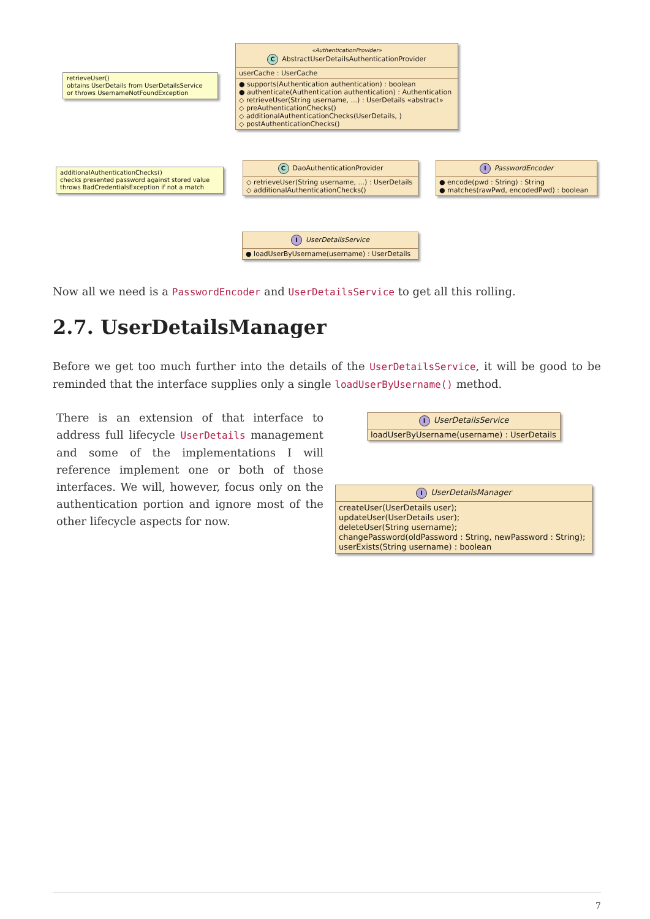retrieveUser()
obtains UserDetails from UserDetailsService
or throws UsernameNotFoundException
«AuthenticationProvider»
C AbstractUserDetailsAuthenticationProvider
userCache : UserCache
● supports(Authentication authentication) : boolean
● authenticate(Authentication authentication) : Authentication
◇ retrieveUser(String username, ...) : UserDetails «abstract»
◇ preAuthenticationChecks()
◇ additionalAuthenticationChecks(UserDetails, )
◇ postAuthenticationChecks()
additionalAuthenticationChecks()
checks presented password against stored value
throws BadCredentialsException if not a match
C DaoAuthenticationProvider
◇ retrieveUser(String username, ...) : UserDetails
◇ additionalAuthenticationChecks()
I PasswordEncoder
● encode(pwd : String) : String
● matches(rawPwd, encodedPwd) : boolean
I UserDetailsService
● loadUserByUsername(username) : UserDetails
Now all we need is a PasswordEncoder and UserDetailsService to get all this rolling.
2.7. UserDetailsManager
Before we get too much further into the details of the UserDetailsService, it will be good to be reminded that the interface supplies only a single loadUserByUsername() method.
There is an extension of that interface to address full lifecycle UserDetails management and some of the implementations I will reference implement one or both of those interfaces. We will, however, focus only on the authentication portion and ignore most of the other lifecycle aspects for now.
I UserDetailsService
loadUserByUsername(username) : UserDetails
I UserDetailsManager
createUser(UserDetails user);
updateUser(UserDetails user);
deleteUser(String username);
changePassword(oldPassword : String, newPassword : String);
userExists(String username) : boolean
7